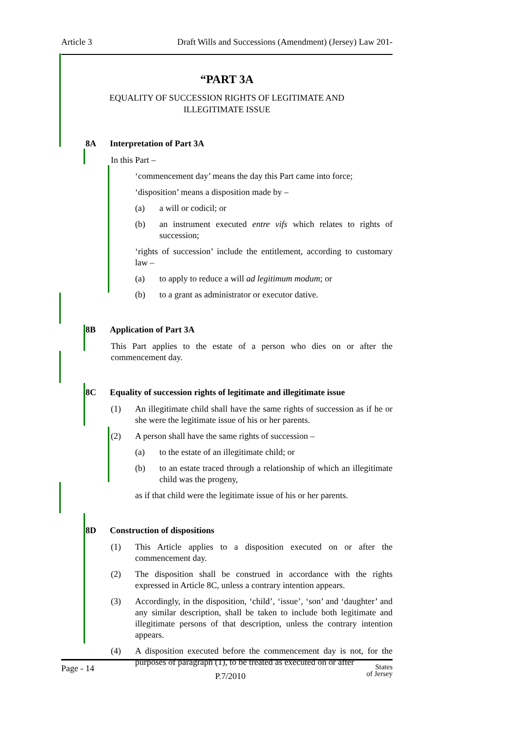Article 3 Draft Wills and Successions (Amendment) (Jersey) Law 201-
“PART 3A
EQUALITY OF SUCCESSION RIGHTS OF LEGITIMATE AND
ILLEGITIMATE ISSUE
8A Interpretation of Part 3A
In this Part –
‘commencement day’ means the day this Part came into force;
‘disposition’ means a disposition made by –
(a) a will or codicil; or
(b) an instrument executed entre vifs which relates to rights of succession;
‘rights of succession’ include the entitlement, according to customary law –
(a) to apply to reduce a will ad legitimum modum; or
(b) to a grant as administrator or executor dative.
8B Application of Part 3A
This Part applies to the estate of a person who dies on or after the commencement day.
8C Equality of succession rights of legitimate and illegitimate issue
(1) An illegitimate child shall have the same rights of succession as if he or she were the legitimate issue of his or her parents.
(2) A person shall have the same rights of succession –
(a) to the estate of an illegitimate child; or
(b) to an estate traced through a relationship of which an illegitimate child was the progeny,
as if that child were the legitimate issue of his or her parents.
8D Construction of dispositions
(1) This Article applies to a disposition executed on or after the commencement day.
(2) The disposition shall be construed in accordance with the rights expressed in Article 8C, unless a contrary intention appears.
(3) Accordingly, in the disposition, ‘child’, ‘issue’, ‘son’ and ‘daughter’ and any similar description, shall be taken to include both legitimate and illegitimate persons of that description, unless the contrary intention appears.
(4) A disposition executed before the commencement day is not, for the purposes of paragraph (1), to be treated as executed on or after
Page - 14 P.7/2010 States
of Jersey